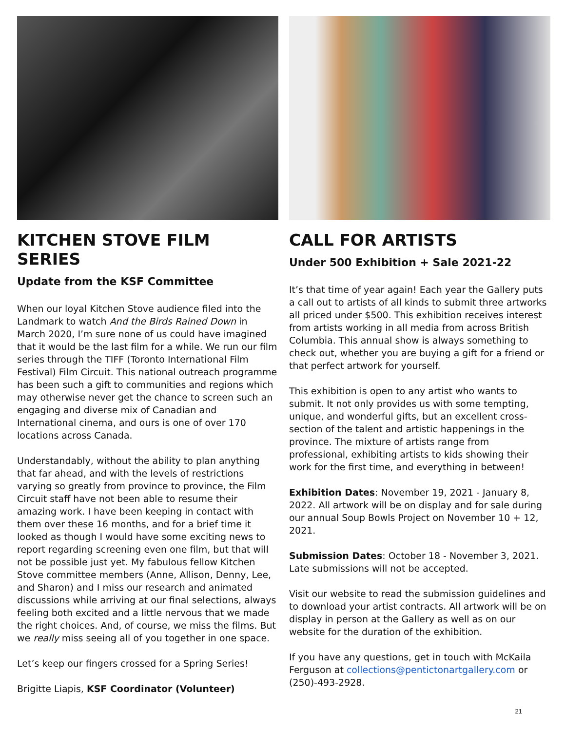KITCHEN STOVE FILM SERIES
Update from the KSF Committee
When our loyal Kitchen Stove audience filed into the Landmark to watch And the Birds Rained Down in March 2020, I’m sure none of us could have imagined that it would be the last film for a while. We run our film series through the TIFF (Toronto International Film Festival) Film Circuit. This national outreach programme has been such a gift to communities and regions which may otherwise never get the chance to screen such an engaging and diverse mix of Canadian and International cinema, and ours is one of over 170 locations across Canada.
Understandably, without the ability to plan anything that far ahead, and with the levels of restrictions varying so greatly from province to province, the Film Circuit staff have not been able to resume their amazing work. I have been keeping in contact with them over these 16 months, and for a brief time it looked as though I would have some exciting news to report regarding screening even one film, but that will not be possible just yet. My fabulous fellow Kitchen Stove committee members (Anne, Allison, Denny, Lee, and Sharon) and I miss our research and animated discussions while arriving at our final selections, always feeling both excited and a little nervous that we made the right choices. And, of course, we miss the films. But we really miss seeing all of you together in one space.
Let’s keep our fingers crossed for a Spring Series!
Brigitte Liapis, KSF Coordinator (Volunteer)
CALL FOR ARTISTS
Under 500 Exhibition + Sale 2021-22
It’s that time of year again! Each year the Gallery puts a call out to artists of all kinds to submit three artworks all priced under $500. This exhibition receives interest from artists working in all media from across British Columbia. This annual show is always something to check out, whether you are buying a gift for a friend or that perfect artwork for yourself.
This exhibition is open to any artist who wants to submit. It not only provides us with some tempting, unique, and wonderful gifts, but an excellent cross-section of the talent and artistic happenings in the province. The mixture of artists range from professional, exhibiting artists to kids showing their work for the first time, and everything in between!
Exhibition Dates: November 19, 2021 - January 8, 2022. All artwork will be on display and for sale during our annual Soup Bowls Project on November 10 + 12, 2021.
Submission Dates: October 18 - November 3, 2021. Late submissions will not be accepted.
Visit our website to read the submission guidelines and to download your artist contracts. All artwork will be on display in person at the Gallery as well as on our website for the duration of the exhibition.
If you have any questions, get in touch with McKaila Ferguson at collections@pentictonartgallery.com or (250)-493-2928.
21